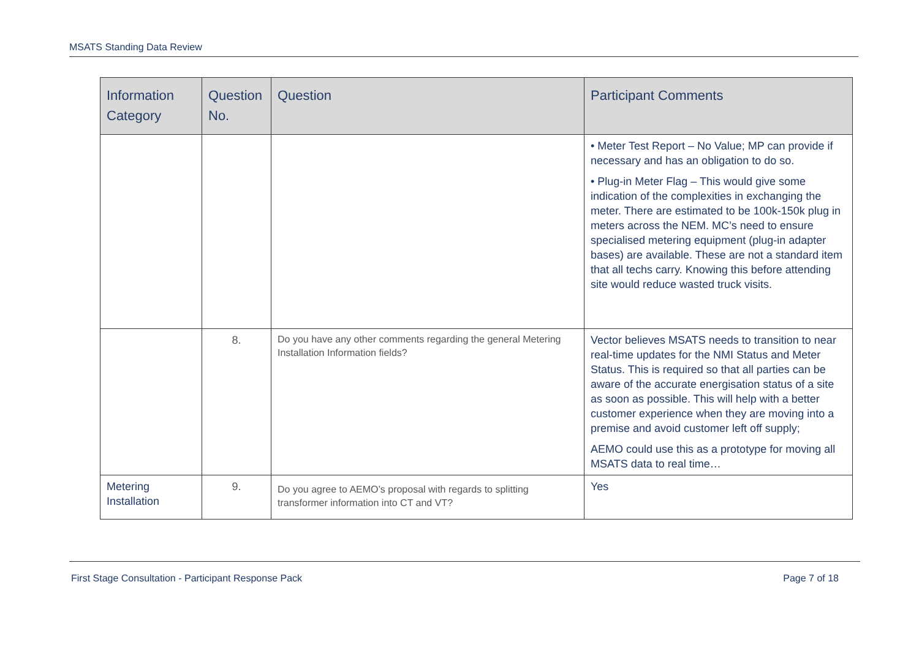MSATS Standing Data Review
| Information Category | Question No. | Question | Participant Comments |
| --- | --- | --- | --- |
| | | | • Meter Test Report – No Value; MP can provide if necessary and has an obligation to do so. • Plug-in Meter Flag – This would give some indication of the complexities in exchanging the meter. There are estimated to be 100k-150k plug in meters across the NEM. MC’s need to ensure specialised metering equipment (plug-in adapter bases) are available. These are not a standard item that all techs carry. Knowing this before attending site would reduce wasted truck visits. |
| | 8. | Do you have any other comments regarding the general Metering Installation Information fields? | Vector believes MSATS needs to transition to near real-time updates for the NMI Status and Meter Status. This is required so that all parties can be aware of the accurate energisation status of a site as soon as possible. This will help with a better customer experience when they are moving into a premise and avoid customer left off supply; AEMO could use this as a prototype for moving all MSATS data to real time… |
| Metering Installation | 9. | Do you agree to AEMO’s proposal with regards to splitting transformer information into CT and VT? | Yes |
First Stage Consultation - Participant Response Pack Page 7 of 18